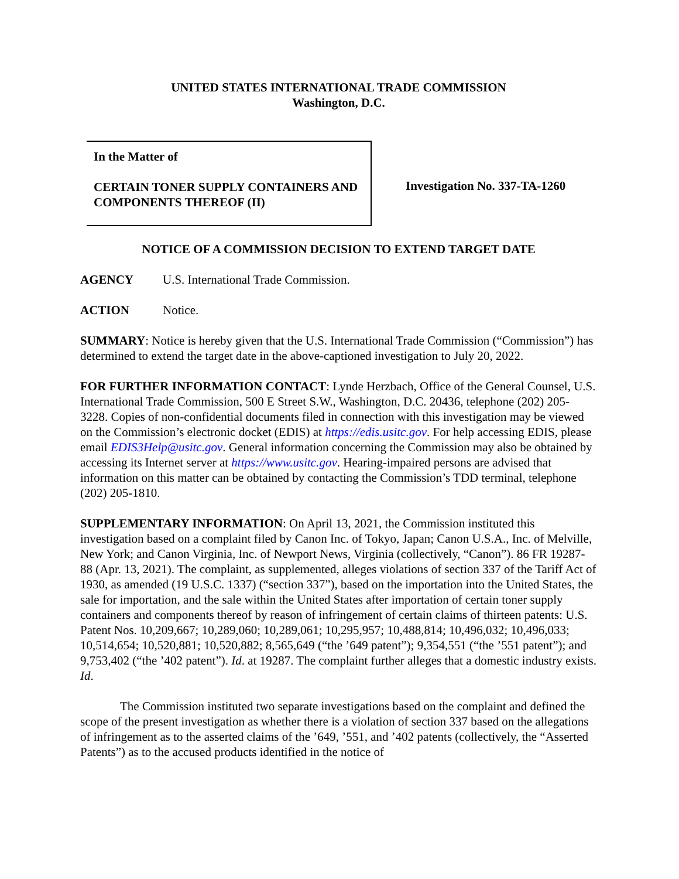UNITED STATES INTERNATIONAL TRADE COMMISSION
Washington, D.C.
In the Matter of
CERTAIN TONER SUPPLY CONTAINERS AND COMPONENTS THEREOF (II)
Investigation No. 337-TA-1260
NOTICE OF A COMMISSION DECISION TO EXTEND TARGET DATE
AGENCY U.S. International Trade Commission.
ACTION Notice.
SUMMARY: Notice is hereby given that the U.S. International Trade Commission (“Commission”) has determined to extend the target date in the above-captioned investigation to July 20, 2022.
FOR FURTHER INFORMATION CONTACT: Lynde Herzbach, Office of the General Counsel, U.S. International Trade Commission, 500 E Street S.W., Washington, D.C. 20436, telephone (202) 205-3228. Copies of non-confidential documents filed in connection with this investigation may be viewed on the Commission’s electronic docket (EDIS) at https://edis.usitc.gov. For help accessing EDIS, please email EDIS3Help@usitc.gov. General information concerning the Commission may also be obtained by accessing its Internet server at https://www.usitc.gov. Hearing-impaired persons are advised that information on this matter can be obtained by contacting the Commission’s TDD terminal, telephone (202) 205-1810.
SUPPLEMENTARY INFORMATION: On April 13, 2021, the Commission instituted this investigation based on a complaint filed by Canon Inc. of Tokyo, Japan; Canon U.S.A., Inc. of Melville, New York; and Canon Virginia, Inc. of Newport News, Virginia (collectively, “Canon”). 86 FR 19287-88 (Apr. 13, 2021). The complaint, as supplemented, alleges violations of section 337 of the Tariff Act of 1930, as amended (19 U.S.C. 1337) (“section 337”), based on the importation into the United States, the sale for importation, and the sale within the United States after importation of certain toner supply containers and components thereof by reason of infringement of certain claims of thirteen patents: U.S. Patent Nos. 10,209,667; 10,289,060; 10,289,061; 10,295,957; 10,488,814; 10,496,032; 10,496,033; 10,514,654; 10,520,881; 10,520,882; 8,565,649 (“the ’649 patent”); 9,354,551 (“the ’551 patent”); and 9,753,402 (“the ’402 patent”). Id. at 19287. The complaint further alleges that a domestic industry exists. Id.
The Commission instituted two separate investigations based on the complaint and defined the scope of the present investigation as whether there is a violation of section 337 based on the allegations of infringement as to the asserted claims of the ’649, ’551, and ’402 patents (collectively, the “Asserted Patents”) as to the accused products identified in the notice of